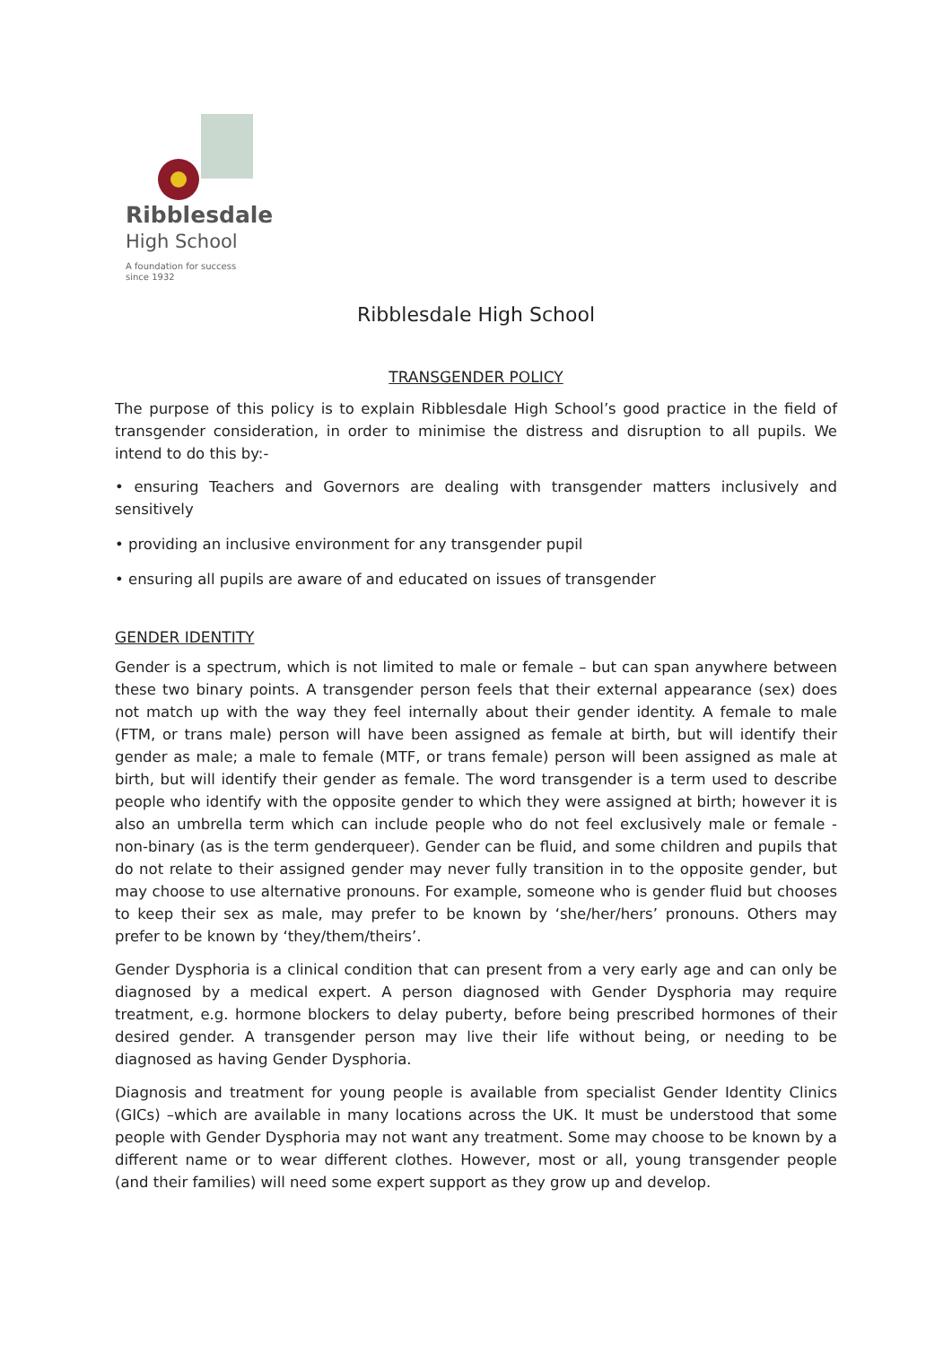Ribblesdale
High School
A foundation for success
since 1932
Ribblesdale High School
TRANSGENDER POLICY
The purpose of this policy is to explain Ribblesdale High School’s good practice in the field of transgender consideration, in order to minimise the distress and disruption to all pupils. We intend to do this by:-
• ensuring Teachers and Governors are dealing with transgender matters inclusively and sensitively
• providing an inclusive environment for any transgender pupil
• ensuring all pupils are aware of and educated on issues of transgender
GENDER IDENTITY
Gender is a spectrum, which is not limited to male or female – but can span anywhere between these two binary points. A transgender person feels that their external appearance (sex) does not match up with the way they feel internally about their gender identity. A female to male (FTM, or trans male) person will have been assigned as female at birth, but will identify their gender as male; a male to female (MTF, or trans female) person will been assigned as male at birth, but will identify their gender as female. The word transgender is a term used to describe people who identify with the opposite gender to which they were assigned at birth; however it is also an umbrella term which can include people who do not feel exclusively male or female - non-binary (as is the term genderqueer). Gender can be fluid, and some children and pupils that do not relate to their assigned gender may never fully transition in to the opposite gender, but may choose to use alternative pronouns. For example, someone who is gender fluid but chooses to keep their sex as male, may prefer to be known by ‘she/her/hers’ pronouns. Others may prefer to be known by ‘they/them/theirs’.
Gender Dysphoria is a clinical condition that can present from a very early age and can only be diagnosed by a medical expert. A person diagnosed with Gender Dysphoria may require treatment, e.g. hormone blockers to delay puberty, before being prescribed hormones of their desired gender. A transgender person may live their life without being, or needing to be diagnosed as having Gender Dysphoria.
Diagnosis and treatment for young people is available from specialist Gender Identity Clinics (GICs) –which are available in many locations across the UK. It must be understood that some people with Gender Dysphoria may not want any treatment. Some may choose to be known by a different name or to wear different clothes. However, most or all, young transgender people (and their families) will need some expert support as they grow up and develop.